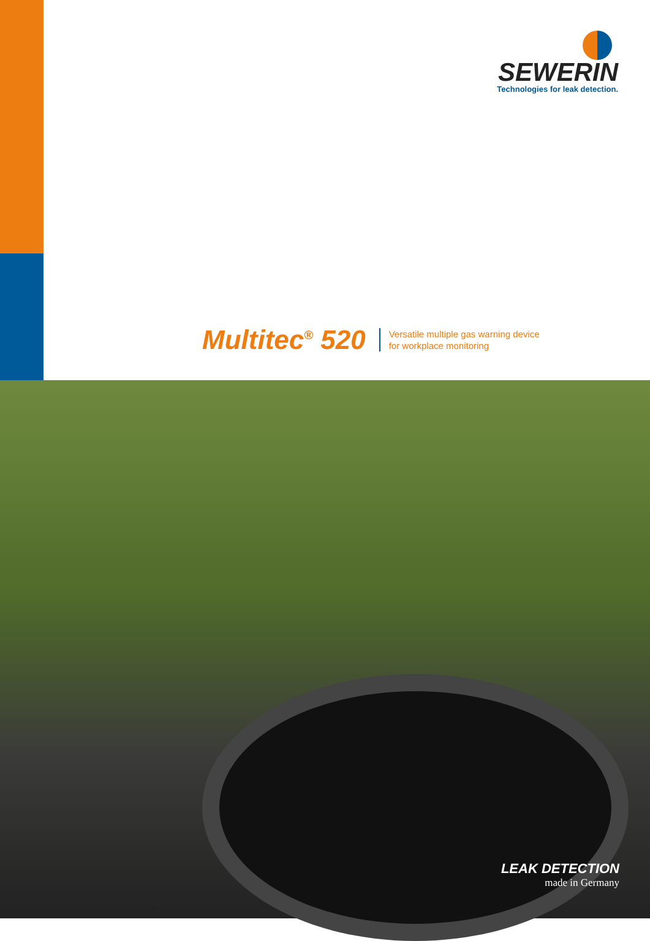SEWERIN
Technologies for leak detection.
Multitec<sup>®</sup> 520
Versatile multiple gas warning device
for workplace monitoring
LEAK DETECTION
made in Germany